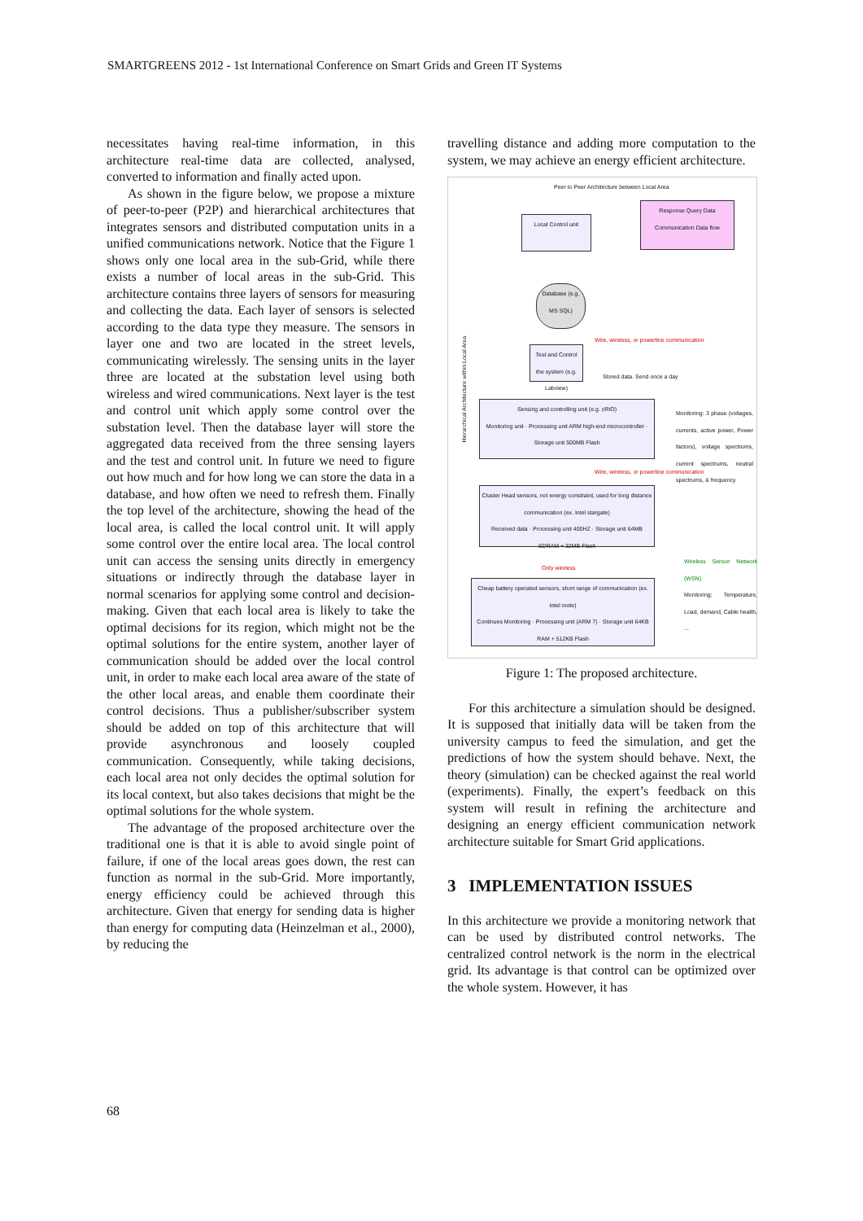SMARTGREENS 2012 - 1st International Conference on Smart Grids and Green IT Systems
necessitates having real-time information, in this architecture real-time data are collected, analysed, converted to information and finally acted upon.
As shown in the figure below, we propose a mixture of peer-to-peer (P2P) and hierarchical architectures that integrates sensors and distributed computation units in a unified communications network. Notice that the Figure 1 shows only one local area in the sub-Grid, while there exists a number of local areas in the sub-Grid. This architecture contains three layers of sensors for measuring and collecting the data. Each layer of sensors is selected according to the data type they measure. The sensors in layer one and two are located in the street levels, communicating wirelessly. The sensing units in the layer three are located at the substation level using both wireless and wired communications. Next layer is the test and control unit which apply some control over the substation level. Then the database layer will store the aggregated data received from the three sensing layers and the test and control unit. In future we need to figure out how much and for how long we can store the data in a database, and how often we need to refresh them. Finally the top level of the architecture, showing the head of the local area, is called the local control unit. It will apply some control over the entire local area. The local control unit can access the sensing units directly in emergency situations or indirectly through the database layer in normal scenarios for applying some control and decision-making. Given that each local area is likely to take the optimal decisions for its region, which might not be the optimal solutions for the entire system, another layer of communication should be added over the local control unit, in order to make each local area aware of the state of the other local areas, and enable them coordinate their control decisions. Thus a publisher/subscriber system should be added on top of this architecture that will provide asynchronous and loosely coupled communication. Consequently, while taking decisions, each local area not only decides the optimal solution for its local context, but also takes decisions that might be the optimal solutions for the whole system.
The advantage of the proposed architecture over the traditional one is that it is able to avoid single point of failure, if one of the local areas goes down, the rest can function as normal in the sub-Grid. More importantly, energy efficiency could be achieved through this architecture. Given that energy for sending data is higher than energy for computing data (Heinzelman et al., 2000), by reducing the
travelling distance and adding more computation to the system, we may achieve an energy efficient architecture.
Peer to Peer Architecture between Local Area
Local Control unit
Response Query Data Communication Data flow
Database (e.g. MS SQL)
Test and Control the system (e.g. Labview)
Wire, wireless, or powerline communication
Stored data. Send once a day
Sensing and controlling unit (e.g. cRIO)
Monitoring unit · Processing unit ARM high-end microcontroller · Storage unit 500MB Flash
Monitoring: 3 phase (voltages, currents, active power, Power factors), voltage spectrums, current spectrums, neutral spectrums, & frequency
Wire, wireless, or powerline communication
Cluster Head sensors, not energy constraint, used for long distance communication (ex. Intel stargate)
Received data · Processing unit 400HZ · Storage unit 64MB SDRAM + 32MB Flash
Wireless Sensor Network (WSN)
Monitoring: Temperature, Load, demand, Cable health, ...
Only wireless
Cheap battery operated sensors, short range of communication (ex. Intel mote)
Continues Monitoring · Processing unit (ARM 7) · Storage unit 64KB RAM + 512KB Flash
Hierarchical Architecture within Local Area
Figure 1: The proposed architecture.
For this architecture a simulation should be designed. It is supposed that initially data will be taken from the university campus to feed the simulation, and get the predictions of how the system should behave. Next, the theory (simulation) can be checked against the real world (experiments). Finally, the expert’s feedback on this system will result in refining the architecture and designing an energy efficient communication network architecture suitable for Smart Grid applications.
3 IMPLEMENTATION ISSUES
In this architecture we provide a monitoring network that can be used by distributed control networks. The centralized control network is the norm in the electrical grid. Its advantage is that control can be optimized over the whole system. However, it has
68